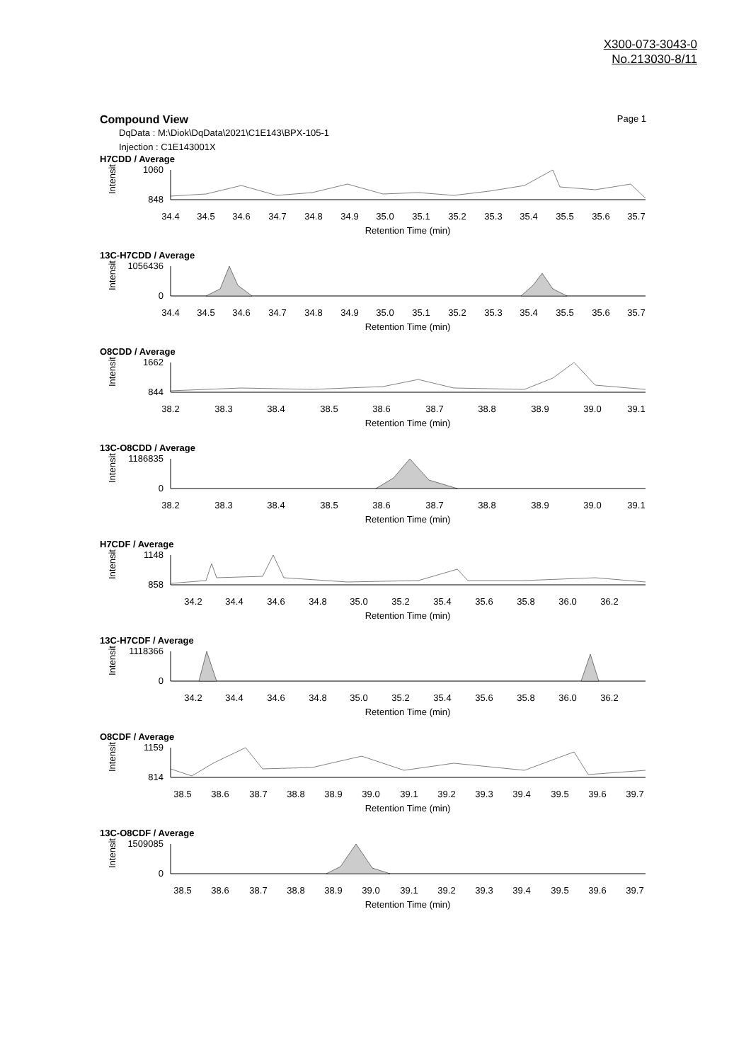X300-073-3043-0
No.213030-8/11
Compound View Page 1
DqData : M:\Diok\DqData\2021\C1E143\BPX-105-1
Injection : C1E143001X
H7CDD / Average
Intensity
1060
848
34.4
34.5
34.6
34.7
34.8
34.9
35.0
35.1
35.2
35.3
35.4
35.5
35.6
35.7
Retention Time (min)
13C-H7CDD / Average
Intensity
1056436
0
34.4
34.5
34.6
34.7
34.8
34.9
35.0
35.1
35.2
35.3
35.4
35.5
35.6
35.7
Retention Time (min)
O8CDD / Average
Intensity
1662
844
38.2
38.3
38.4
38.5
38.6
38.7
38.8
38.9
39.0
39.1
Retention Time (min)
13C-O8CDD / Average
Intensity
1186835
0
38.2
38.3
38.4
38.5
38.6
38.7
38.8
38.9
39.0
39.1
Retention Time (min)
H7CDF / Average
Intensity
1148
858
34.2
34.4
34.6
34.8
35.0
35.2
35.4
35.6
35.8
36.0
36.2
Retention Time (min)
13C-H7CDF / Average
Intensity
1118366
0
34.2
34.4
34.6
34.8
35.0
35.2
35.4
35.6
35.8
36.0
36.2
Retention Time (min)
O8CDF / Average
Intensity
1159
814
38.5
38.6
38.7
38.8
38.9
39.0
39.1
39.2
39.3
39.4
39.5
39.6
39.7
Retention Time (min)
13C-O8CDF / Average
Intensity
1509085
0
38.5
38.6
38.7
38.8
38.9
39.0
39.1
39.2
39.3
39.4
39.5
39.6
39.7
Retention Time (min)